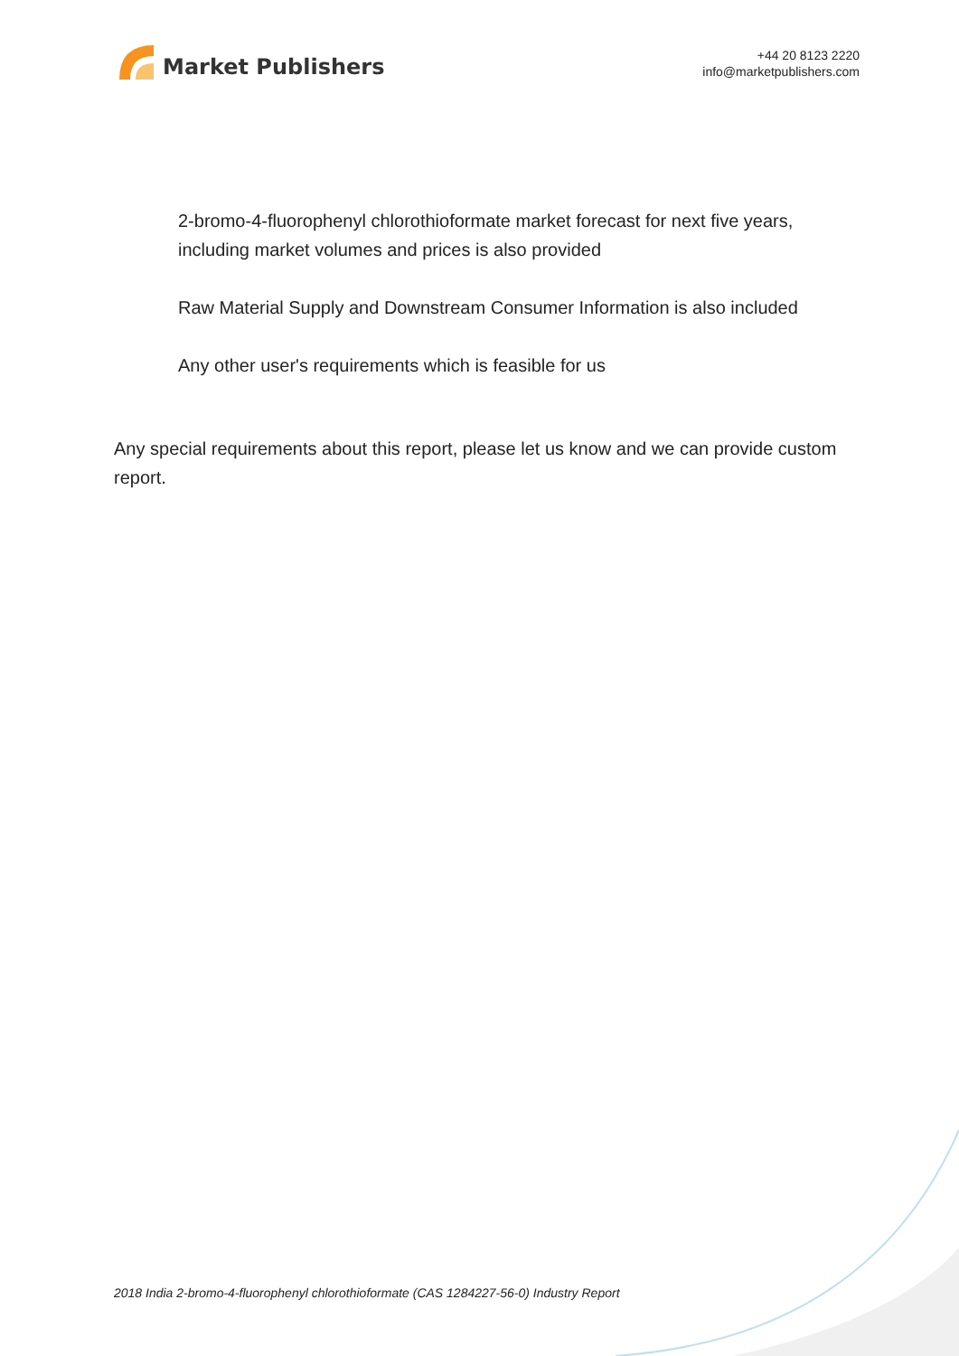Market Publishers
+44 20 8123 2220
info@marketpublishers.com
2-bromo-4-fluorophenyl chlorothioformate market forecast for next five years, including market volumes and prices is also provided
Raw Material Supply and Downstream Consumer Information is also included
Any other user's requirements which is feasible for us
Any special requirements about this report, please let us know and we can provide custom report.
2018 India 2-bromo-4-fluorophenyl chlorothioformate (CAS 1284227-56-0) Industry Report